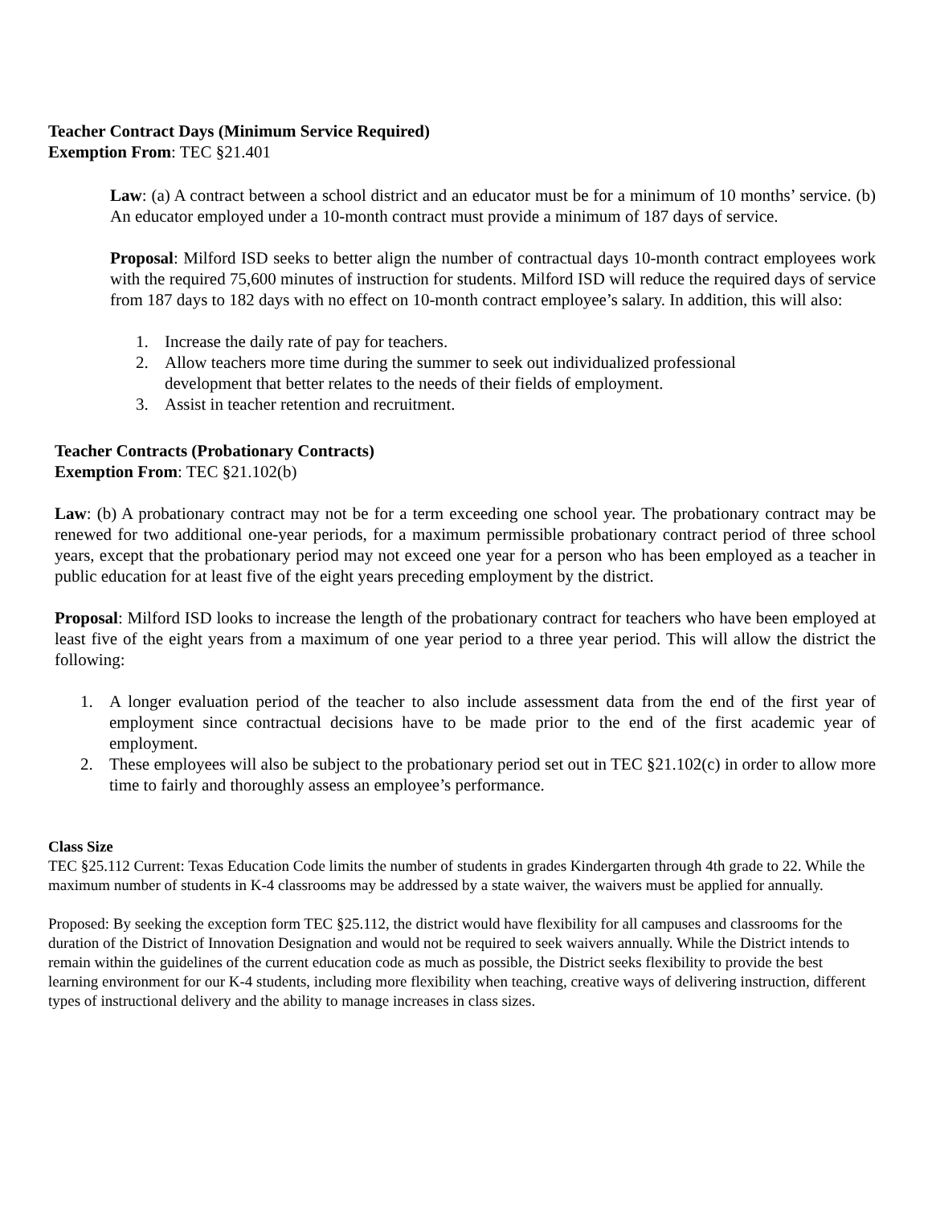Teacher Contract Days (Minimum Service Required)
Exemption From: TEC §21.401
Law: (a) A contract between a school district and an educator must be for a minimum of 10 months’ service. (b) An educator employed under a 10-month contract must provide a minimum of 187 days of service.
Proposal: Milford ISD seeks to better align the number of contractual days 10-month contract employees work with the required 75,600 minutes of instruction for students. Milford ISD will reduce the required days of service from 187 days to 182 days with no effect on 10-month contract employee’s salary. In addition, this will also:
1. Increase the daily rate of pay for teachers.
2. Allow teachers more time during the summer to seek out individualized professional development that better relates to the needs of their fields of employment.
3. Assist in teacher retention and recruitment.
Teacher Contracts (Probationary Contracts)
Exemption From: TEC §21.102(b)
Law: (b) A probationary contract may not be for a term exceeding one school year. The probationary contract may be renewed for two additional one-year periods, for a maximum permissible probationary contract period of three school years, except that the probationary period may not exceed one year for a person who has been employed as a teacher in public education for at least five of the eight years preceding employment by the district.
Proposal: Milford ISD looks to increase the length of the probationary contract for teachers who have been employed at least five of the eight years from a maximum of one year period to a three year period. This will allow the district the following:
1. A longer evaluation period of the teacher to also include assessment data from the end of the first year of employment since contractual decisions have to be made prior to the end of the first academic year of employment.
2. These employees will also be subject to the probationary period set out in TEC §21.102(c) in order to allow more time to fairly and thoroughly assess an employee’s performance.
Class Size
TEC §25.112 Current: Texas Education Code limits the number of students in grades Kindergarten through 4th grade to 22. While the maximum number of students in K-4 classrooms may be addressed by a state waiver, the waivers must be applied for annually.
Proposed: By seeking the exception form TEC §25.112, the district would have flexibility for all campuses and classrooms for the duration of the District of Innovation Designation and would not be required to seek waivers annually. While the District intends to remain within the guidelines of the current education code as much as possible, the District seeks flexibility to provide the best learning environment for our K-4 students, including more flexibility when teaching, creative ways of delivering instruction, different types of instructional delivery and the ability to manage increases in class sizes.